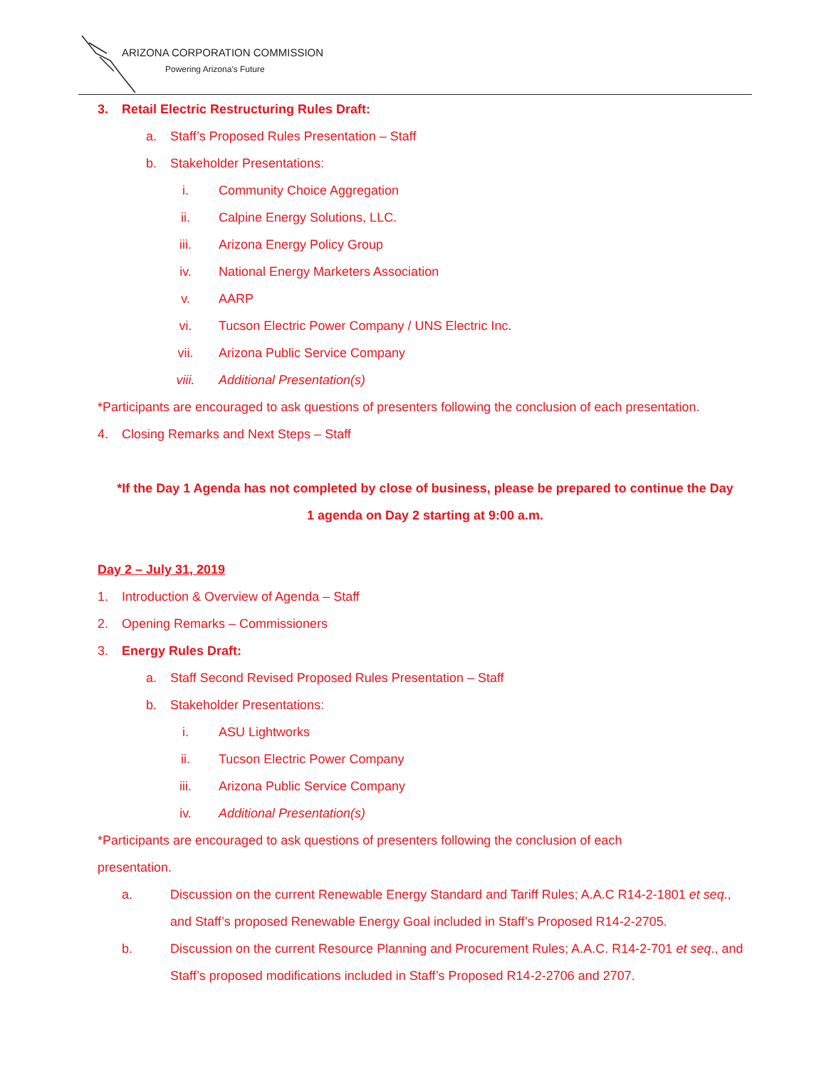ARIZONA CORPORATION COMMISSION
Powering Arizona's Future
3. Retail Electric Restructuring Rules Draft:
a. Staff’s Proposed Rules Presentation – Staff
b. Stakeholder Presentations:
i. Community Choice Aggregation
ii. Calpine Energy Solutions, LLC.
iii. Arizona Energy Policy Group
iv. National Energy Marketers Association
v. AARP
vi. Tucson Electric Power Company / UNS Electric Inc.
vii. Arizona Public Service Company
viii. Additional Presentation(s)
*Participants are encouraged to ask questions of presenters following the conclusion of each presentation.
4. Closing Remarks and Next Steps – Staff
*If the Day 1 Agenda has not completed by close of business, please be prepared to continue the Day
1 agenda on Day 2 starting at 9:00 a.m.
Day 2 – July 31, 2019
1. Introduction & Overview of Agenda – Staff
2. Opening Remarks – Commissioners
3. Energy Rules Draft:
a. Staff Second Revised Proposed Rules Presentation – Staff
b. Stakeholder Presentations:
i. ASU Lightworks
ii. Tucson Electric Power Company
iii. Arizona Public Service Company
iv. Additional Presentation(s)
*Participants are encouraged to ask questions of presenters following the conclusion of each
presentation.
a. Discussion on the current Renewable Energy Standard and Tariff Rules; A.A.C R14-2-1801 et seq., and Staff’s proposed Renewable Energy Goal included in Staff’s Proposed R14-2-2705.
b. Discussion on the current Resource Planning and Procurement Rules; A.A.C. R14-2-701 et seq., and Staff’s proposed modifications included in Staff’s Proposed R14-2-2706 and 2707.